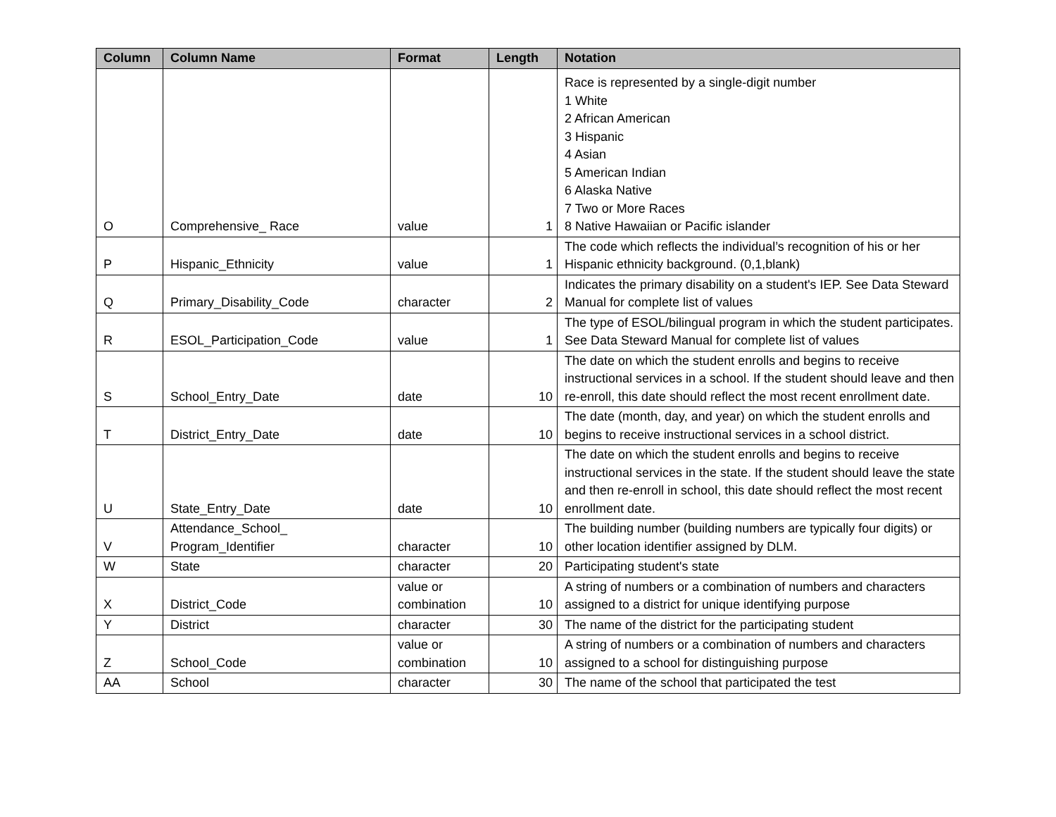| Column | Column Name | Format | Length | Notation |
| --- | --- | --- | --- | --- |
| O | Comprehensive_ Race | value | 1 | Race is represented by a single-digit number 1 White 2 African American 3 Hispanic 4 Asian 5 American Indian 6 Alaska Native 7 Two or More Races 8 Native Hawaiian or Pacific islander |
| P | Hispanic_Ethnicity | value | 1 | The code which reflects the individual’s recognition of his or her Hispanic ethnicity background. (0,1,blank) |
| Q | Primary_Disability_Code | character | 2 | Indicates the primary disability on a student's IEP. See Data Steward Manual for complete list of values |
| R | ESOL_Participation_Code | value | 1 | The type of ESOL/bilingual program in which the student participates. See Data Steward Manual for complete list of values |
| S | School_Entry_Date | date | 10 | The date on which the student enrolls and begins to receive instructional services in a school. If the student should leave and then re-enroll, this date should reflect the most recent enrollment date. |
| T | District_Entry_Date | date | 10 | The date (month, day, and year) on which the student enrolls and begins to receive instructional services in a school district. |
| U | State_Entry_Date | date | 10 | The date on which the student enrolls and begins to receive instructional services in the state. If the student should leave the state and then re-enroll in school, this date should reflect the most recent enrollment date. |
| V | Attendance_School_ Program_Identifier | character | 10 | The building number (building numbers are typically four digits) or other location identifier assigned by DLM. |
| W | State | character | 20 | Participating student's state |
| X | District_Code | value or combination | 10 | A string of numbers or a combination of numbers and characters assigned to a district for unique identifying purpose |
| Y | District | character | 30 | The name of the district for the participating student |
| Z | School_Code | value or combination | 10 | A string of numbers or a combination of numbers and characters assigned to a school for distinguishing purpose |
| AA | School | character | 30 | The name of the school that participated the test |